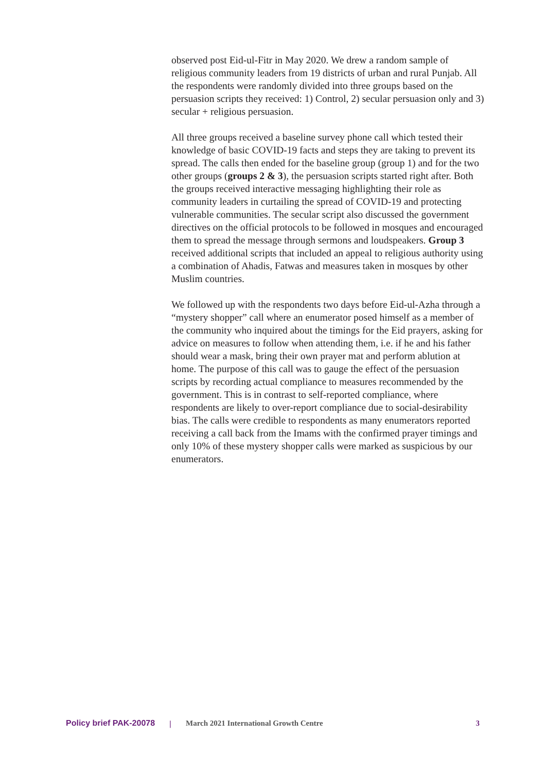observed post Eid-ul-Fitr in May 2020. We drew a random sample of religious community leaders from 19 districts of urban and rural Punjab. All the respondents were randomly divided into three groups based on the persuasion scripts they received: 1) Control, 2) secular persuasion only and 3) secular + religious persuasion.
All three groups received a baseline survey phone call which tested their knowledge of basic COVID-19 facts and steps they are taking to prevent its spread. The calls then ended for the baseline group (group 1) and for the two other groups (groups 2 & 3), the persuasion scripts started right after. Both the groups received interactive messaging highlighting their role as community leaders in curtailing the spread of COVID-19 and protecting vulnerable communities. The secular script also discussed the government directives on the official protocols to be followed in mosques and encouraged them to spread the message through sermons and loudspeakers. Group 3 received additional scripts that included an appeal to religious authority using a combination of Ahadis, Fatwas and measures taken in mosques by other Muslim countries.
We followed up with the respondents two days before Eid-ul-Azha through a “mystery shopper” call where an enumerator posed himself as a member of the community who inquired about the timings for the Eid prayers, asking for advice on measures to follow when attending them, i.e. if he and his father should wear a mask, bring their own prayer mat and perform ablution at home. The purpose of this call was to gauge the effect of the persuasion scripts by recording actual compliance to measures recommended by the government. This is in contrast to self-reported compliance, where respondents are likely to over-report compliance due to social-desirability bias. The calls were credible to respondents as many enumerators reported receiving a call back from the Imams with the confirmed prayer timings and only 10% of these mystery shopper calls were marked as suspicious by our enumerators.
Policy brief PAK-20078 | March 2021 International Growth Centre 3